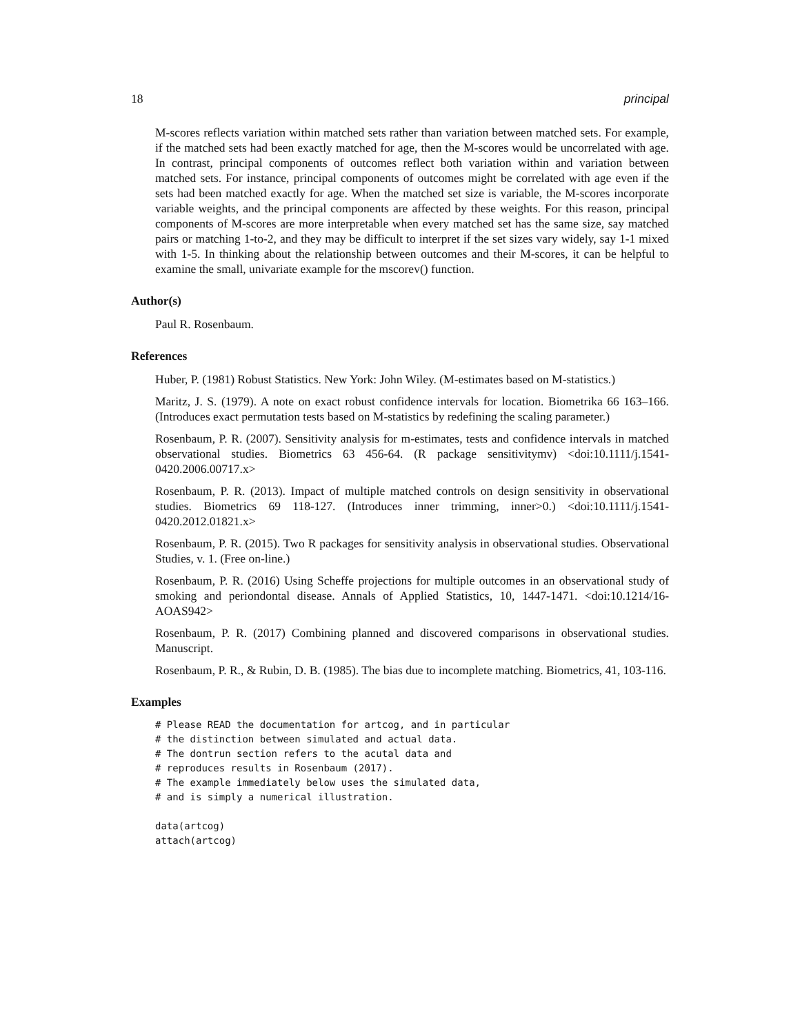18 principal
M-scores reflects variation within matched sets rather than variation between matched sets. For example, if the matched sets had been exactly matched for age, then the M-scores would be uncorrelated with age. In contrast, principal components of outcomes reflect both variation within and variation between matched sets. For instance, principal components of outcomes might be correlated with age even if the sets had been matched exactly for age. When the matched set size is variable, the M-scores incorporate variable weights, and the principal components are affected by these weights. For this reason, principal components of M-scores are more interpretable when every matched set has the same size, say matched pairs or matching 1-to-2, and they may be difficult to interpret if the set sizes vary widely, say 1-1 mixed with 1-5. In thinking about the relationship between outcomes and their M-scores, it can be helpful to examine the small, univariate example for the mscorev() function.
Author(s)
Paul R. Rosenbaum.
References
Huber, P. (1981) Robust Statistics. New York: John Wiley. (M-estimates based on M-statistics.)
Maritz, J. S. (1979). A note on exact robust confidence intervals for location. Biometrika 66 163–166. (Introduces exact permutation tests based on M-statistics by redefining the scaling parameter.)
Rosenbaum, P. R. (2007). Sensitivity analysis for m-estimates, tests and confidence intervals in matched observational studies. Biometrics 63 456-64. (R package sensitivitymv) <doi:10.1111/j.1541-0420.2006.00717.x>
Rosenbaum, P. R. (2013). Impact of multiple matched controls on design sensitivity in observational studies. Biometrics 69 118-127. (Introduces inner trimming, inner>0.) <doi:10.1111/j.1541-0420.2012.01821.x>
Rosenbaum, P. R. (2015). Two R packages for sensitivity analysis in observational studies. Observational Studies, v. 1. (Free on-line.)
Rosenbaum, P. R. (2016) Using Scheffe projections for multiple outcomes in an observational study of smoking and periondontal disease. Annals of Applied Statistics, 10, 1447-1471. <doi:10.1214/16-AOAS942>
Rosenbaum, P. R. (2017) Combining planned and discovered comparisons in observational studies. Manuscript.
Rosenbaum, P. R., & Rubin, D. B. (1985). The bias due to incomplete matching. Biometrics, 41, 103-116.
Examples
# Please READ the documentation for artcog, and in particular
# the distinction between simulated and actual data.
# The dontrun section refers to the acutal data and
# reproduces results in Rosenbaum (2017).
# The example immediately below uses the simulated data,
# and is simply a numerical illustration.

data(artcog)
attach(artcog)